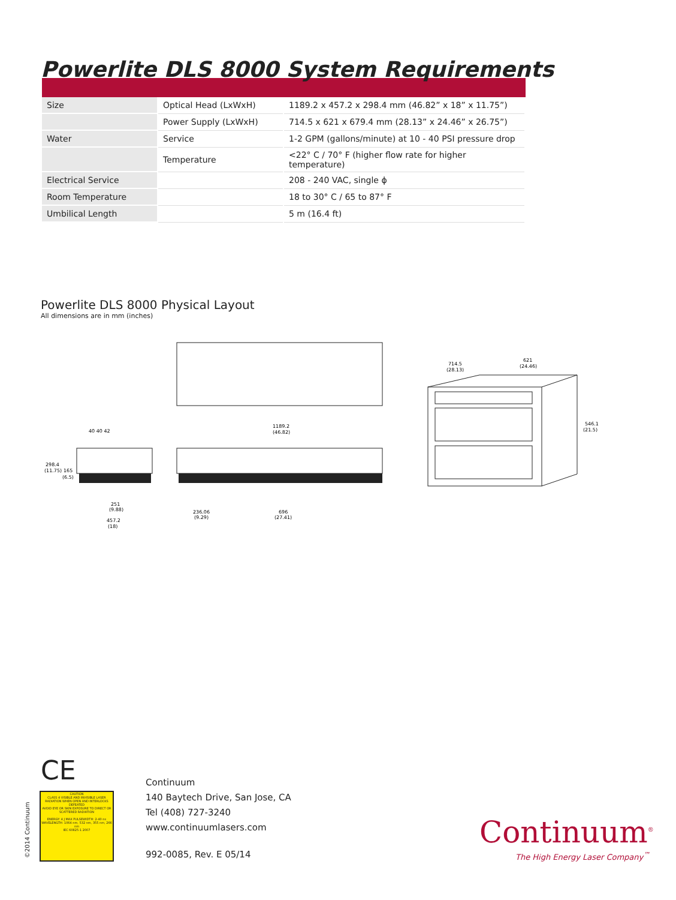Powerlite DLS 8000 System Requirements
| Size | Optical Head (LxWxH) | 1189.2 x 457.2 x 298.4 mm (46.82” x 18” x 11.75”) |
| | Power Supply (LxWxH) | 714.5 x 621 x 679.4 mm (28.13” x 24.46” x 26.75”) |
| Water | Service | 1-2 GPM (gallons/minute) at 10 - 40 PSI pressure drop |
| | Temperature | <22° C / 70° F (higher flow rate for higher temperature) |
| Electrical Service | | 208 - 240 VAC, single ϕ |
| Room Temperature | | 18 to 30° C / 65 to 87° F |
| Umbilical Length | | 5 m (16.4 ft) |
Powerlite DLS 8000 Physical Layout
All dimensions are in mm (inches)
1189.2
(46.82)
40 40 42
298.4
(11.75)
165
(6.5)
251
(9.88)
457.2
(18)
236.06
(9.29)
696
(27.41)
714.5
(28.13)
621
(24.46)
546.1
(21.5)
CE
CAUTION
CLASS 4 VISIBLE AND INVISIBLE LASER RADIATION WHEN OPEN AND INTERLOCKS DEFEATED
AVOID EYE OR SKIN EXPOSURE TO DIRECT OR SCATTERED RADIATION
ENERGY: 4 J MAX PULSEWIDTH: 2-40 ns WAVELENGTH: 1064 nm, 532 nm, 355 nm, 266 nm
IEC 60825-1 2007
©2014 Continuum
Continuum
140 Baytech Drive, San Jose, CA
Tel (408) 727-3240
www.continuumlasers.com
992-0085, Rev. E 05/14
Continuum<sup>®</sup>
The High Energy Laser Company<sup>™</sup>